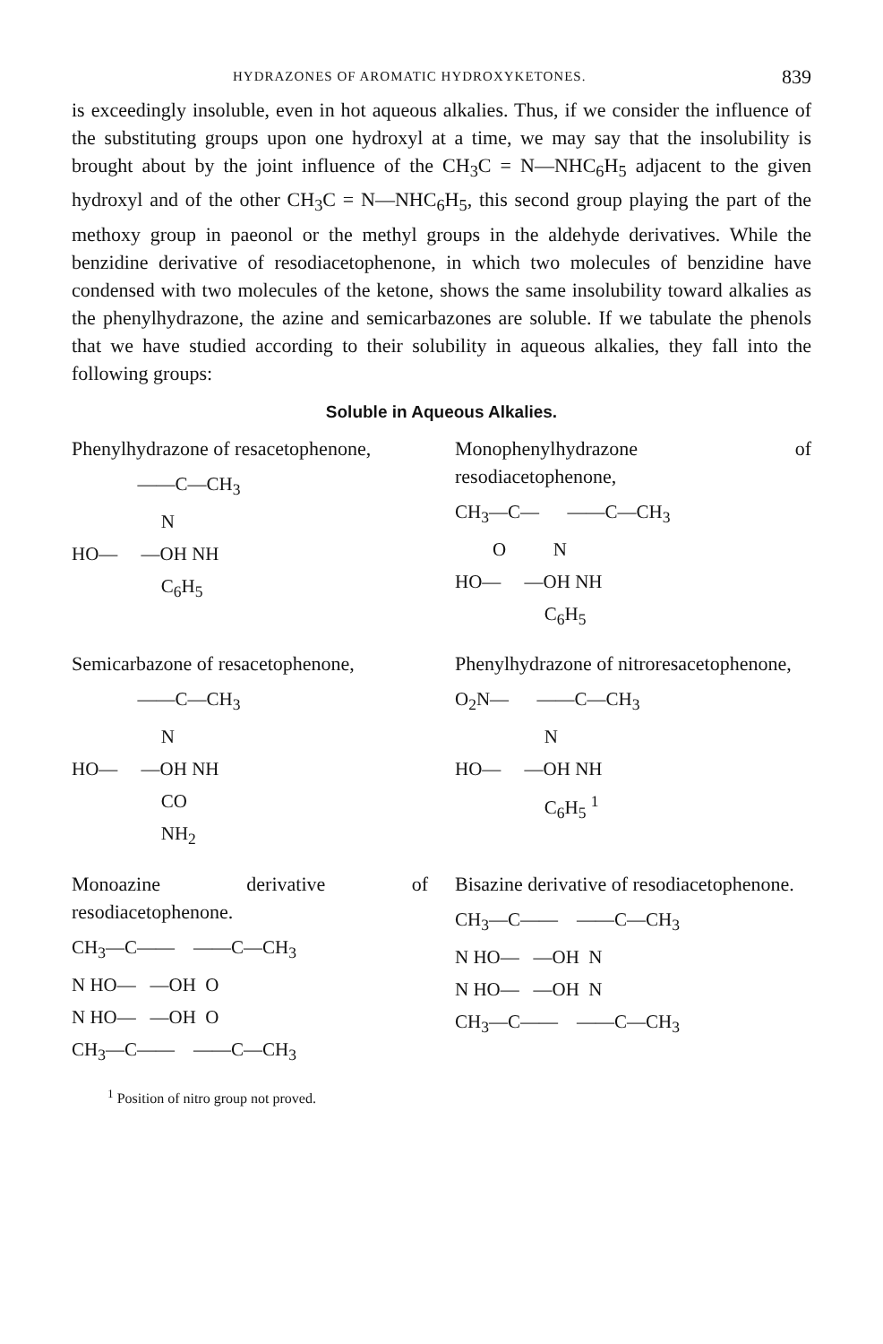HYDRAZONES OF AROMATIC HYDROXYKETONES. 839
is exceedingly insoluble, even in hot aqueous alkalies. Thus, if we consider the influence of the substituting groups upon one hydroxyl at a time, we may say that the insolubility is brought about by the joint influence of the CH<sub>3</sub>C = N—NHC<sub>6</sub>H<sub>5</sub> adjacent to the given hydroxyl and of the other CH<sub>3</sub>C = N—NHC<sub>6</sub>H<sub>5</sub>, this second group playing the part of the methoxy group in paeonol or the methyl groups in the aldehyde derivatives. While the benzidine derivative of resodiacetophenone, in which two molecules of benzidine have condensed with two molecules of the ketone, shows the same insolubility toward alkalies as the phenylhydrazone, the azine and semicarbazones are soluble. If we tabulate the phenols that we have studied according to their solubility in aqueous alkalies, they fall into the following groups:
Soluble in Aqueous Alkalies.
Phenylhydrazone of resacetophenone,
——C—CH<sub>3</sub> N HO— —OH NH C<sub>6</sub>H<sub>5</sub>
Monophenylhydrazone of resodiacetophenone,
CH<sub>3</sub>—C— ——C—CH<sub>3</sub> O N HO— —OH NH C<sub>6</sub>H<sub>5</sub>
Semicarbazone of resacetophenone,
——C—CH<sub>3</sub> N HO— —OH NH CO NH<sub>2</sub>
Phenylhydrazone of nitroresacetophenone,
O<sub>2</sub>N— ——C—CH<sub>3</sub> N HO— —OH NH C<sub>6</sub>H<sub>5</sub> <sup>1</sup>
Monoazine derivative of resodiacetophenone.
CH<sub>3</sub>—C—— ——C—CH<sub>3</sub> N HO— —OH O N HO— —OH O CH<sub>3</sub>—C—— ——C—CH<sub>3</sub>
<sup>1</sup> Position of nitro group not proved.
Bisazine derivative of resodiacetophenone.
CH<sub>3</sub>—C—— ——C—CH<sub>3</sub> N HO— —OH N N HO— —OH N CH<sub>3</sub>—C—— ——C—CH<sub>3</sub>